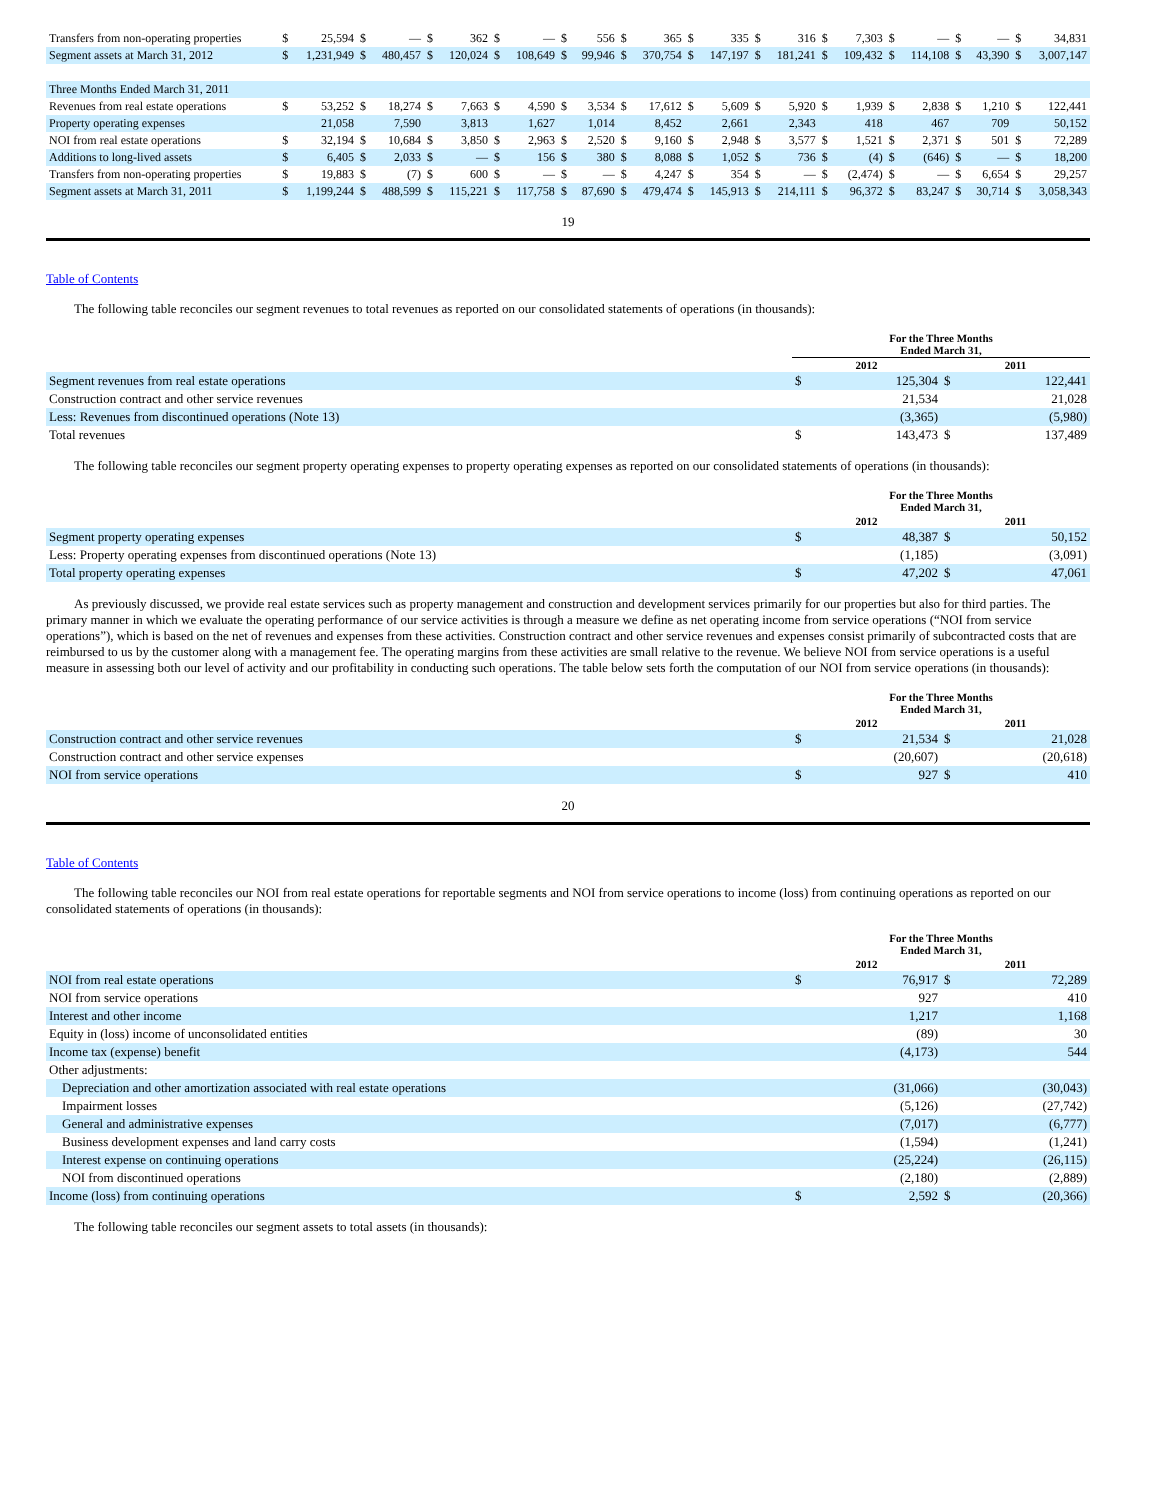| Transfers from non-operating properties | $ | 25,594 | $ | — | $ | 362 | $ | — | $ | 556 | $ | 365 | $ | 335 | $ | 316 | $ | 7,303 | $ | — | $ | — | $ | 34,831 |
| Segment assets at March 31, 2012 | $ | 1,231,949 | $ | 480,457 | $ | 120,024 | $ | 108,649 | $ | 99,946 | $ | 370,754 | $ | 147,197 | $ | 181,241 | $ | 109,432 | $ | 114,108 | $ | 43,390 | $ | 3,007,147 |
| Three Months Ended March 31, 2011 | | | | | | | | | | | | | | | | | | | | | | | | |
| Revenues from real estate operations | $ | 53,252 | $ | 18,274 | $ | 7,663 | $ | 4,590 | $ | 3,534 | $ | 17,612 | $ | 5,609 | $ | 5,920 | $ | 1,939 | $ | 2,838 | $ | 1,210 | $ | 122,441 |
| Property operating expenses | | 21,058 | | 7,590 | | 3,813 | | 1,627 | | 1,014 | | 8,452 | | 2,661 | | 2,343 | | 418 | | 467 | | 709 | | 50,152 |
| NOI from real estate operations | $ | 32,194 | $ | 10,684 | $ | 3,850 | $ | 2,963 | $ | 2,520 | $ | 9,160 | $ | 2,948 | $ | 3,577 | $ | 1,521 | $ | 2,371 | $ | 501 | $ | 72,289 |
| Additions to long-lived assets | $ | 6,405 | $ | 2,033 | $ | — | $ | 156 | $ | 380 | $ | 8,088 | $ | 1,052 | $ | 736 | $ | (4) | $ | (646) | $ | — | $ | 18,200 |
| Transfers from non-operating properties | $ | 19,883 | $ | (7) | $ | 600 | $ | — | $ | — | $ | 4,247 | $ | 354 | $ | — | $ | (2,474) | $ | — | $ | 6,654 | $ | 29,257 |
| Segment assets at March 31, 2011 | $ | 1,199,244 | $ | 488,599 | $ | 115,221 | $ | 117,758 | $ | 87,690 | $ | 479,474 | $ | 145,913 | $ | 214,111 | $ | 96,372 | $ | 83,247 | $ | 30,714 | $ | 3,058,343 |
19
Table of Contents
The following table reconciles our segment revenues to total revenues as reported on our consolidated statements of operations (in thousands):
| | For the Three Months Ended March 31, | | | |
| --- | --- | --- | --- | --- |
| | 2012 | | 2011 | |
| Segment revenues from real estate operations | $ | 125,304 | $ | 122,441 |
| Construction contract and other service revenues | | 21,534 | | 21,028 |
| Less: Revenues from discontinued operations (Note 13) | | (3,365) | | (5,980) |
| Total revenues | $ | 143,473 | $ | 137,489 |
The following table reconciles our segment property operating expenses to property operating expenses as reported on our consolidated statements of operations (in thousands):
| | For the Three Months Ended March 31, | | | |
| --- | --- | --- | --- | --- |
| | 2012 | | 2011 | |
| Segment property operating expenses | $ | 48,387 | $ | 50,152 |
| Less: Property operating expenses from discontinued operations (Note 13) | | (1,185) | | (3,091) |
| Total property operating expenses | $ | 47,202 | $ | 47,061 |
As previously discussed, we provide real estate services such as property management and construction and development services primarily for our properties but also for third parties. The primary manner in which we evaluate the operating performance of our service activities is through a measure we define as net operating income from service operations (“NOI from service operations”), which is based on the net of revenues and expenses from these activities. Construction contract and other service revenues and expenses consist primarily of subcontracted costs that are reimbursed to us by the customer along with a management fee. The operating margins from these activities are small relative to the revenue. We believe NOI from service operations is a useful measure in assessing both our level of activity and our profitability in conducting such operations. The table below sets forth the computation of our NOI from service operations (in thousands):
| | For the Three Months Ended March 31, | | | |
| --- | --- | --- | --- | --- |
| | 2012 | | 2011 | |
| Construction contract and other service revenues | $ | 21,534 | $ | 21,028 |
| Construction contract and other service expenses | | (20,607) | | (20,618) |
| NOI from service operations | $ | 927 | $ | 410 |
20
Table of Contents
The following table reconciles our NOI from real estate operations for reportable segments and NOI from service operations to income (loss) from continuing operations as reported on our consolidated statements of operations (in thousands):
| | For the Three Months Ended March 31, | | | |
| --- | --- | --- | --- | --- |
| | 2012 | | 2011 | |
| NOI from real estate operations | $ | 76,917 | $ | 72,289 |
| NOI from service operations | | 927 | | 410 |
| Interest and other income | | 1,217 | | 1,168 |
| Equity in (loss) income of unconsolidated entities | | (89) | | 30 |
| Income tax (expense) benefit | | (4,173) | | 544 |
| Other adjustments: | | | | |
| Depreciation and other amortization associated with real estate operations | | (31,066) | | (30,043) |
| Impairment losses | | (5,126) | | (27,742) |
| General and administrative expenses | | (7,017) | | (6,777) |
| Business development expenses and land carry costs | | (1,594) | | (1,241) |
| Interest expense on continuing operations | | (25,224) | | (26,115) |
| NOI from discontinued operations | | (2,180) | | (2,889) |
| Income (loss) from continuing operations | $ | 2,592 | $ | (20,366) |
The following table reconciles our segment assets to total assets (in thousands):